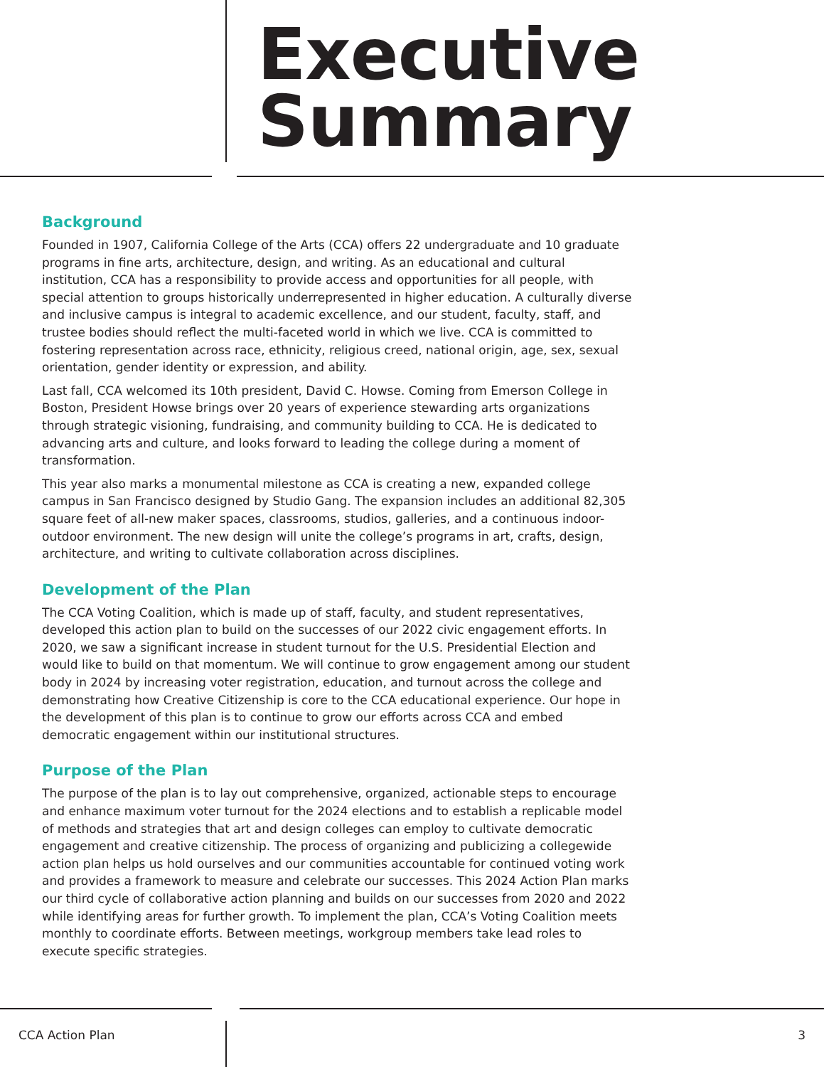Executive
Summary
Background
Founded in 1907, California College of the Arts (CCA) offers 22 undergraduate and 10 graduate programs in fine arts, architecture, design, and writing. As an educational and cultural institution, CCA has a responsibility to provide access and opportunities for all people, with special attention to groups historically underrepresented in higher education. A culturally diverse and inclusive campus is integral to academic excellence, and our student, faculty, staff, and trustee bodies should reflect the multi-faceted world in which we live. CCA is committed to fostering representation across race, ethnicity, religious creed, national origin, age, sex, sexual orientation, gender identity or expression, and ability.
Last fall, CCA welcomed its 10th president, David C. Howse. Coming from Emerson College in Boston, President Howse brings over 20 years of experience stewarding arts organizations through strategic visioning, fundraising, and community building to CCA. He is dedicated to advancing arts and culture, and looks forward to leading the college during a moment of transformation.
This year also marks a monumental milestone as CCA is creating a new, expanded college campus in San Francisco designed by Studio Gang. The expansion includes an additional 82,305 square feet of all-new maker spaces, classrooms, studios, galleries, and a continuous indoor-outdoor environment. The new design will unite the college’s programs in art, crafts, design, architecture, and writing to cultivate collaboration across disciplines.
Development of the Plan
The CCA Voting Coalition, which is made up of staff, faculty, and student representatives, developed this action plan to build on the successes of our 2022 civic engagement efforts. In 2020, we saw a significant increase in student turnout for the U.S. Presidential Election and would like to build on that momentum. We will continue to grow engagement among our student body in 2024 by increasing voter registration, education, and turnout across the college and demonstrating how Creative Citizenship is core to the CCA educational experience. Our hope in the development of this plan is to continue to grow our efforts across CCA and embed democratic engagement within our institutional structures.
Purpose of the Plan
The purpose of the plan is to lay out comprehensive, organized, actionable steps to encourage and enhance maximum voter turnout for the 2024 elections and to establish a replicable model of methods and strategies that art and design colleges can employ to cultivate democratic engagement and creative citizenship. The process of organizing and publicizing a collegewide action plan helps us hold ourselves and our communities accountable for continued voting work and provides a framework to measure and celebrate our successes. This 2024 Action Plan marks our third cycle of collaborative action planning and builds on our successes from 2020 and 2022 while identifying areas for further growth. To implement the plan, CCA’s Voting Coalition meets monthly to coordinate efforts. Between meetings, workgroup members take lead roles to execute specific strategies.
CCA Action Plan 3